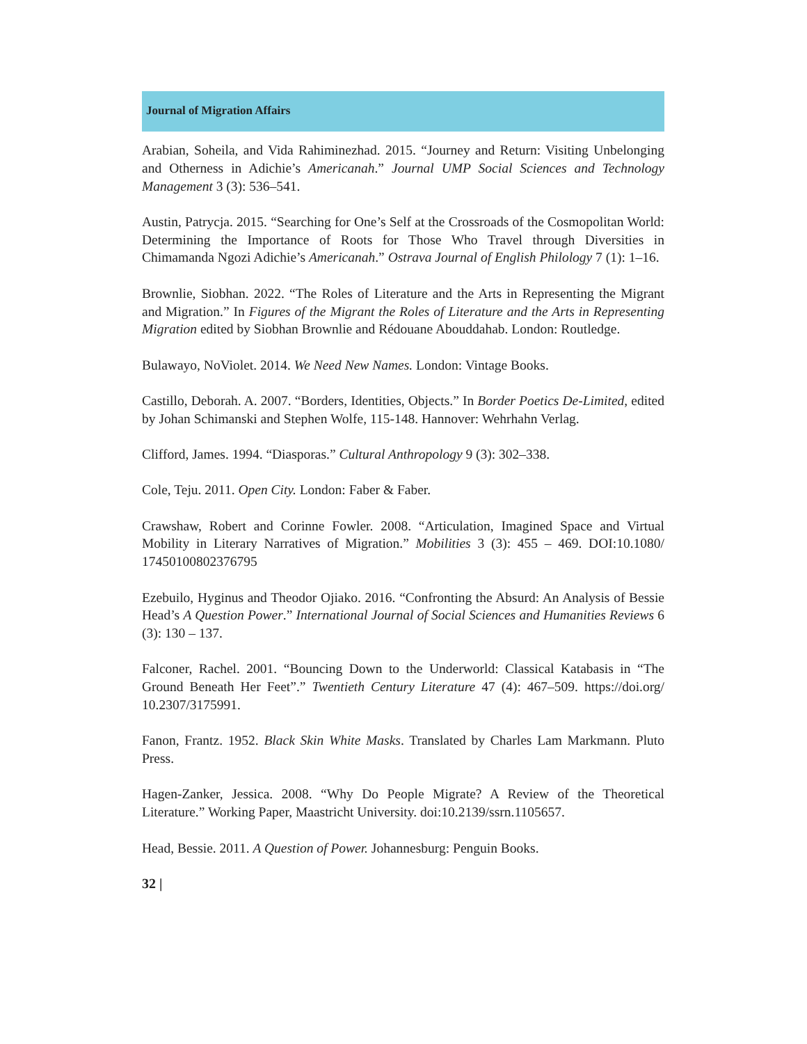Journal of Migration Affairs
Arabian, Soheila, and Vida Rahiminezhad. 2015. “Journey and Return: Visiting Unbelonging and Otherness in Adichie’s Americanah.” Journal UMP Social Sciences and Technology Management 3 (3): 536–541.
Austin, Patrycja. 2015. “Searching for One’s Self at the Crossroads of the Cosmopolitan World: Determining the Importance of Roots for Those Who Travel through Diversities in Chimamanda Ngozi Adichie’s Americanah.” Ostrava Journal of English Philology 7 (1): 1–16.
Brownlie, Siobhan. 2022. “The Roles of Literature and the Arts in Representing the Migrant and Migration.” In Figures of the Migrant the Roles of Literature and the Arts in Representing Migration edited by Siobhan Brownlie and Rédouane Abouddahab. London: Routledge.
Bulawayo, NoViolet. 2014. We Need New Names. London: Vintage Books.
Castillo, Deborah. A. 2007. “Borders, Identities, Objects.” In Border Poetics De-Limited, edited by Johan Schimanski and Stephen Wolfe, 115-148. Hannover: Wehrhahn Verlag.
Clifford, James. 1994. “Diasporas.” Cultural Anthropology 9 (3): 302–338.
Cole, Teju. 2011. Open City. London: Faber & Faber.
Crawshaw, Robert and Corinne Fowler. 2008. “Articulation, Imagined Space and Virtual Mobility in Literary Narratives of Migration.” Mobilities 3 (3): 455 – 469. DOI:10.1080/ 17450100802376795
Ezebuilo, Hyginus and Theodor Ojiako. 2016. “Confronting the Absurd: An Analysis of Bessie Head’s A Question Power.” International Journal of Social Sciences and Humanities Reviews 6 (3): 130 – 137.
Falconer, Rachel. 2001. “Bouncing Down to the Underworld: Classical Katabasis in “The Ground Beneath Her Feet”.” Twentieth Century Literature 47 (4): 467–509. https://doi.org/ 10.2307/3175991.
Fanon, Frantz. 1952. Black Skin White Masks. Translated by Charles Lam Markmann. Pluto Press.
Hagen-Zanker, Jessica. 2008. “Why Do People Migrate? A Review of the Theoretical Literature.” Working Paper, Maastricht University. doi:10.2139/ssrn.1105657.
Head, Bessie. 2011. A Question of Power. Johannesburg: Penguin Books.
32 |